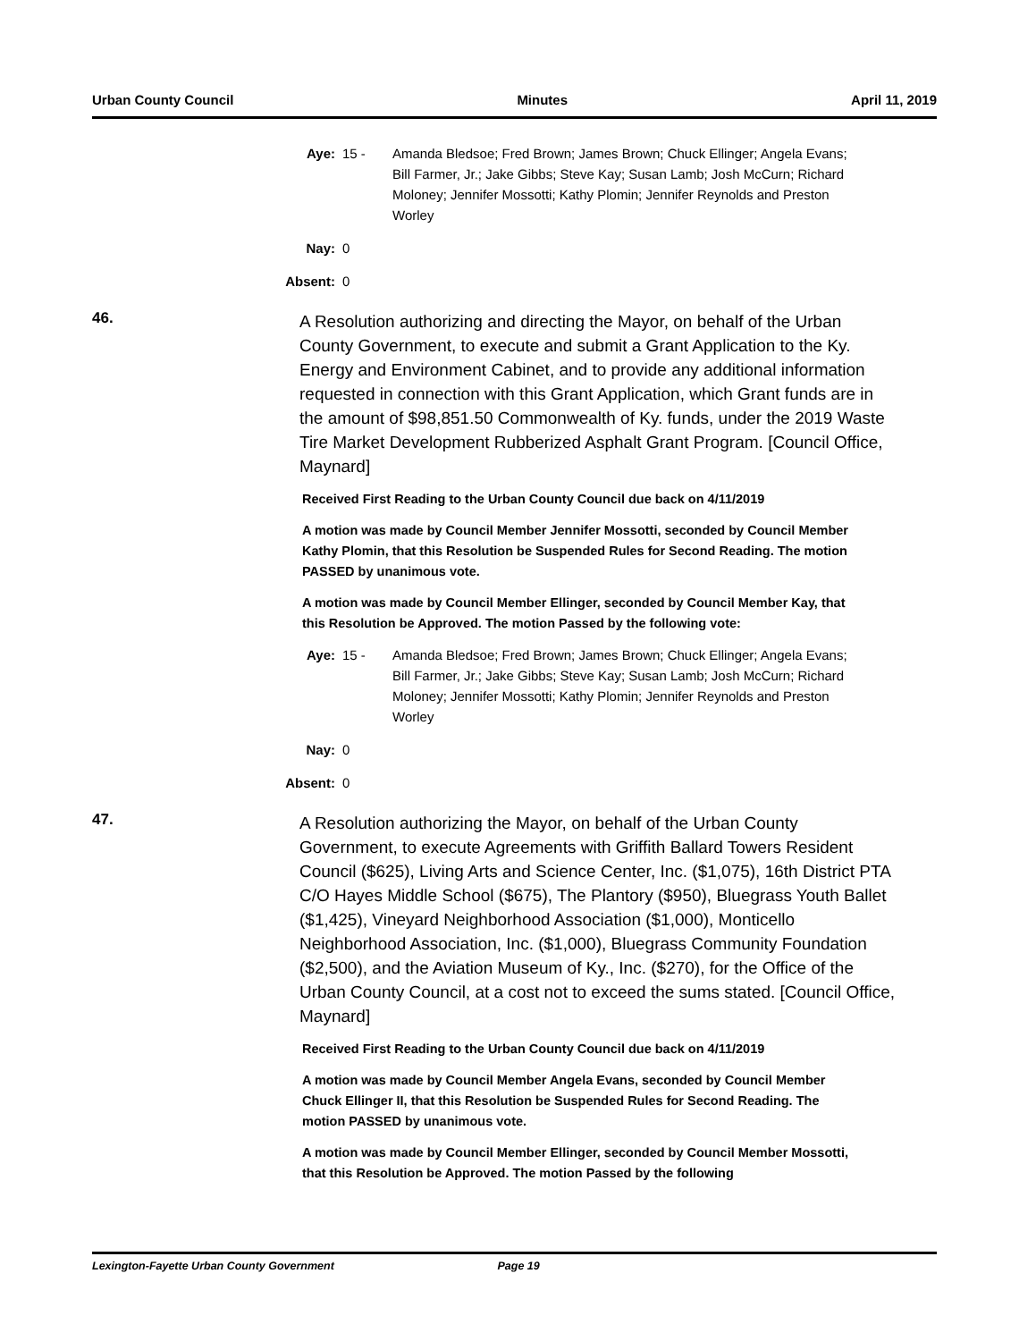Urban County Council Minutes April 11, 2019
Aye: 15 - Amanda Bledsoe; Fred Brown; James Brown; Chuck Ellinger; Angela Evans; Bill Farmer, Jr.; Jake Gibbs; Steve Kay; Susan Lamb; Josh McCurn; Richard Moloney; Jennifer Mossotti; Kathy Plomin; Jennifer Reynolds and Preston Worley
Nay: 0
Absent: 0
46.
A Resolution authorizing and directing the Mayor, on behalf of the Urban County Government, to execute and submit a Grant Application to the Ky. Energy and Environment Cabinet, and to provide any additional information requested in connection with this Grant Application, which Grant funds are in the amount of $98,851.50 Commonwealth of Ky. funds, under the 2019 Waste Tire Market Development Rubberized Asphalt Grant Program. [Council Office, Maynard]
Received First Reading to the Urban County Council due back on 4/11/2019
A motion was made by Council Member Jennifer Mossotti, seconded by Council Member Kathy Plomin, that this Resolution be Suspended Rules for Second Reading. The motion PASSED by unanimous vote.
A motion was made by Council Member Ellinger, seconded by Council Member Kay, that this Resolution be Approved. The motion Passed by the following vote:
Aye: 15 - Amanda Bledsoe; Fred Brown; James Brown; Chuck Ellinger; Angela Evans; Bill Farmer, Jr.; Jake Gibbs; Steve Kay; Susan Lamb; Josh McCurn; Richard Moloney; Jennifer Mossotti; Kathy Plomin; Jennifer Reynolds and Preston Worley
Nay: 0
Absent: 0
47.
A Resolution authorizing the Mayor, on behalf of the Urban County Government, to execute Agreements with Griffith Ballard Towers Resident Council ($625), Living Arts and Science Center, Inc. ($1,075), 16th District PTA C/O Hayes Middle School ($675), The Plantory ($950), Bluegrass Youth Ballet ($1,425), Vineyard Neighborhood Association ($1,000), Monticello Neighborhood Association, Inc. ($1,000), Bluegrass Community Foundation ($2,500), and the Aviation Museum of Ky., Inc. ($270), for the Office of the Urban County Council, at a cost not to exceed the sums stated. [Council Office, Maynard]
Received First Reading to the Urban County Council due back on 4/11/2019
A motion was made by Council Member Angela Evans, seconded by Council Member Chuck Ellinger II, that this Resolution be Suspended Rules for Second Reading. The motion PASSED by unanimous vote.
A motion was made by Council Member Ellinger, seconded by Council Member Mossotti, that this Resolution be Approved. The motion Passed by the following
Lexington-Fayette Urban County Government Page 19